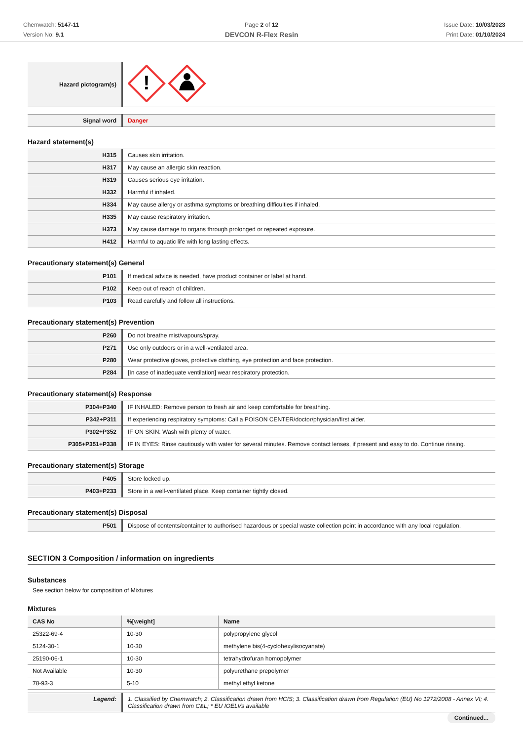Chemwatch: 5147-11
Version No: 9.1
Page 2 of 12
DEVCON R-Flex Resin
Issue Date: 10/03/2023
Print Date: 01/10/2024
| Hazard pictogram(s) | ! |
| Signal word | Danger |
Hazard statement(s)
| H315 | Causes skin irritation. |
| H317 | May cause an allergic skin reaction. |
| H319 | Causes serious eye irritation. |
| H332 | Harmful if inhaled. |
| H334 | May cause allergy or asthma symptoms or breathing difficulties if inhaled. |
| H335 | May cause respiratory irritation. |
| H373 | May cause damage to organs through prolonged or repeated exposure. |
| H412 | Harmful to aquatic life with long lasting effects. |
Precautionary statement(s) General
| P101 | If medical advice is needed, have product container or label at hand. |
| P102 | Keep out of reach of children. |
| P103 | Read carefully and follow all instructions. |
Precautionary statement(s) Prevention
| P260 | Do not breathe mist/vapours/spray. |
| P271 | Use only outdoors or in a well-ventilated area. |
| P280 | Wear protective gloves, protective clothing, eye protection and face protection. |
| P284 | [In case of inadequate ventilation] wear respiratory protection. |
Precautionary statement(s) Response
| P304+P340 | IF INHALED: Remove person to fresh air and keep comfortable for breathing. |
| P342+P311 | If experiencing respiratory symptoms: Call a POISON CENTER/doctor/physician/first aider. |
| P302+P352 | IF ON SKIN: Wash with plenty of water. |
| P305+P351+P338 | IF IN EYES: Rinse cautiously with water for several minutes. Remove contact lenses, if present and easy to do. Continue rinsing. |
Precautionary statement(s) Storage
| P405 | Store locked up. |
| P403+P233 | Store in a well-ventilated place. Keep container tightly closed. |
Precautionary statement(s) Disposal
| P501 | Dispose of contents/container to authorised hazardous or special waste collection point in accordance with any local regulation. |
SECTION 3 Composition / information on ingredients
Substances
See section below for composition of Mixtures
Mixtures
| CAS No | %[weight] | Name |
| --- | --- | --- |
| 25322-69-4 | 10-30 | polypropylene glycol |
| 5124-30-1 | 10-30 | methylene bis(4-cyclohexylisocyanate) |
| 25190-06-1 | 10-30 | tetrahydrofuran homopolymer |
| Not Available | 10-30 | polyurethane prepolymer |
| 78-93-3 | 5-10 | methyl ethyl ketone |
| Legend: | 1. Classified by Chemwatch; 2. Classification drawn from HCIS; 3. Classification drawn from Regulation (EU) No 1272/2008 - Annex VI; 4. Classification drawn from C&L; * EU IOELVs available |
Continued...